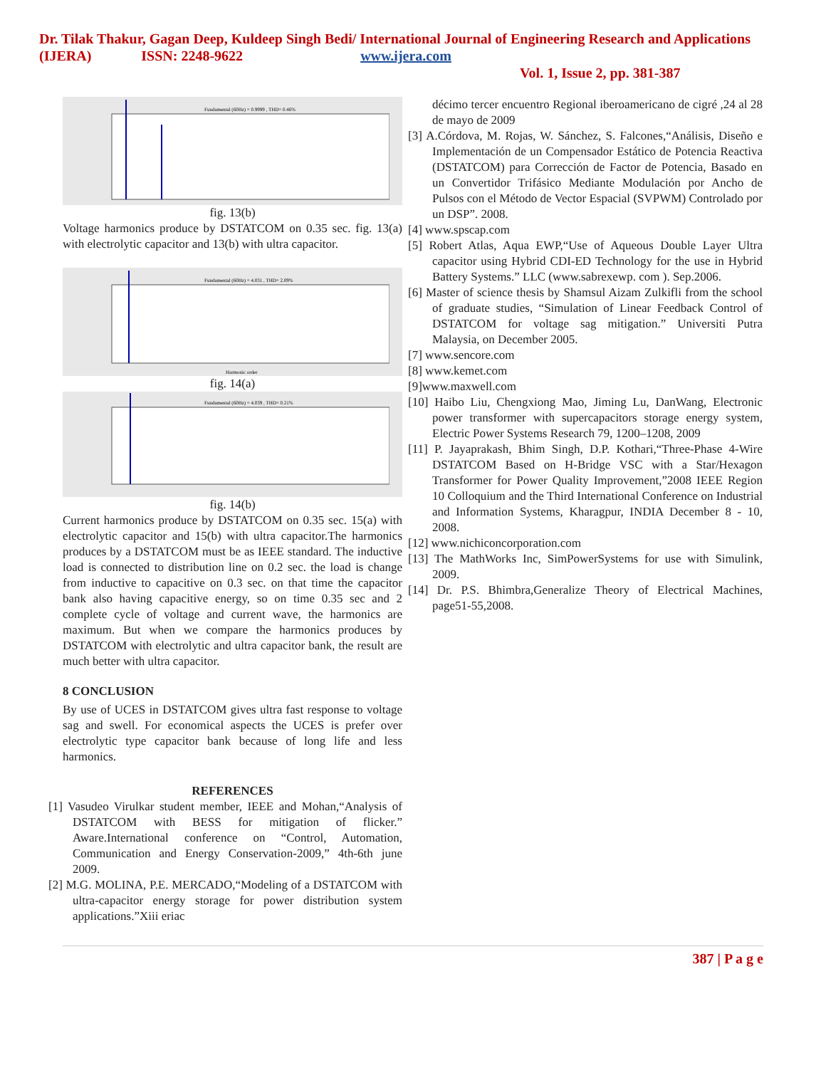Dr. Tilak Thakur, Gagan Deep, Kuldeep Singh Bedi/ International Journal of Engineering Research and Applications (IJERA) ISSN: 2248-9622 www.ijera.com
Vol. 1, Issue 2, pp. 381-387
Fundamental (60Hz) = 0.9999 , THD= 0.46%
fig. 13(b)
Voltage harmonics produce by DSTATCOM on 0.35 sec. fig. 13(a) with electrolytic capacitor and 13(b) with ultra capacitor.
Fundamental (60Hz) = 4.031 , THD= 2.09%
Harmonic order
fig. 14(a)
Fundamental (60Hz) = 4.039 , THD= 0.21%
fig. 14(b)
Current harmonics produce by DSTATCOM on 0.35 sec. 15(a) with electrolytic capacitor and 15(b) with ultra capacitor.The harmonics produces by a DSTATCOM must be as IEEE standard. The inductive load is connected to distribution line on 0.2 sec. the load is change from inductive to capacitive on 0.3 sec. on that time the capacitor bank also having capacitive energy, so on time 0.35 sec and 2 complete cycle of voltage and current wave, the harmonics are maximum. But when we compare the harmonics produces by DSTATCOM with electrolytic and ultra capacitor bank, the result are much better with ultra capacitor.
8 CONCLUSION
By use of UCES in DSTATCOM gives ultra fast response to voltage sag and swell. For economical aspects the UCES is prefer over electrolytic type capacitor bank because of long life and less harmonics.
REFERENCES
[1] Vasudeo Virulkar student member, IEEE and Mohan,“Analysis of DSTATCOM with BESS for mitigation of flicker.” Aware.International conference on “Control, Automation, Communication and Energy Conservation-2009,” 4th-6th june 2009.
[2] M.G. MOLINA, P.E. MERCADO,“Modeling of a DSTATCOM with ultra-capacitor energy storage for power distribution system applications.”Xiii eriac
décimo tercer encuentro Regional iberoamericano de cigré ,24 al 28 de mayo de 2009
[3] A.Córdova, M. Rojas, W. Sánchez, S. Falcones,“Análisis, Diseño e Implementación de un Compensador Estático de Potencia Reactiva (DSTATCOM) para Corrección de Factor de Potencia, Basado en un Convertidor Trifásico Mediante Modulación por Ancho de Pulsos con el Método de Vector Espacial (SVPWM) Controlado por un DSP”. 2008.
[4] www.spscap.com
[5] Robert Atlas, Aqua EWP,“Use of Aqueous Double Layer Ultra capacitor using Hybrid CDI-ED Technology for the use in Hybrid Battery Systems.” LLC (www.sabrexewp. com ). Sep.2006.
[6] Master of science thesis by Shamsul Aizam Zulkifli from the school of graduate studies, “Simulation of Linear Feedback Control of DSTATCOM for voltage sag mitigation.” Universiti Putra Malaysia, on December 2005.
[7] www.sencore.com
[8] www.kemet.com
[9]www.maxwell.com
[10] Haibo Liu, Chengxiong Mao, Jiming Lu, DanWang, Electronic power transformer with supercapacitors storage energy system, Electric Power Systems Research 79, 1200–1208, 2009
[11] P. Jayaprakash, Bhim Singh, D.P. Kothari,“Three-Phase 4-Wire DSTATCOM Based on H-Bridge VSC with a Star/Hexagon Transformer for Power Quality Improvement,”2008 IEEE Region 10 Colloquium and the Third International Conference on Industrial and Information Systems, Kharagpur, INDIA December 8 - 10, 2008.
[12] www.nichiconcorporation.com
[13] The MathWorks Inc, SimPowerSystems for use with Simulink, 2009.
[14] Dr. P.S. Bhimbra,Generalize Theory of Electrical Machines, page51-55,2008.
387 | P a g e